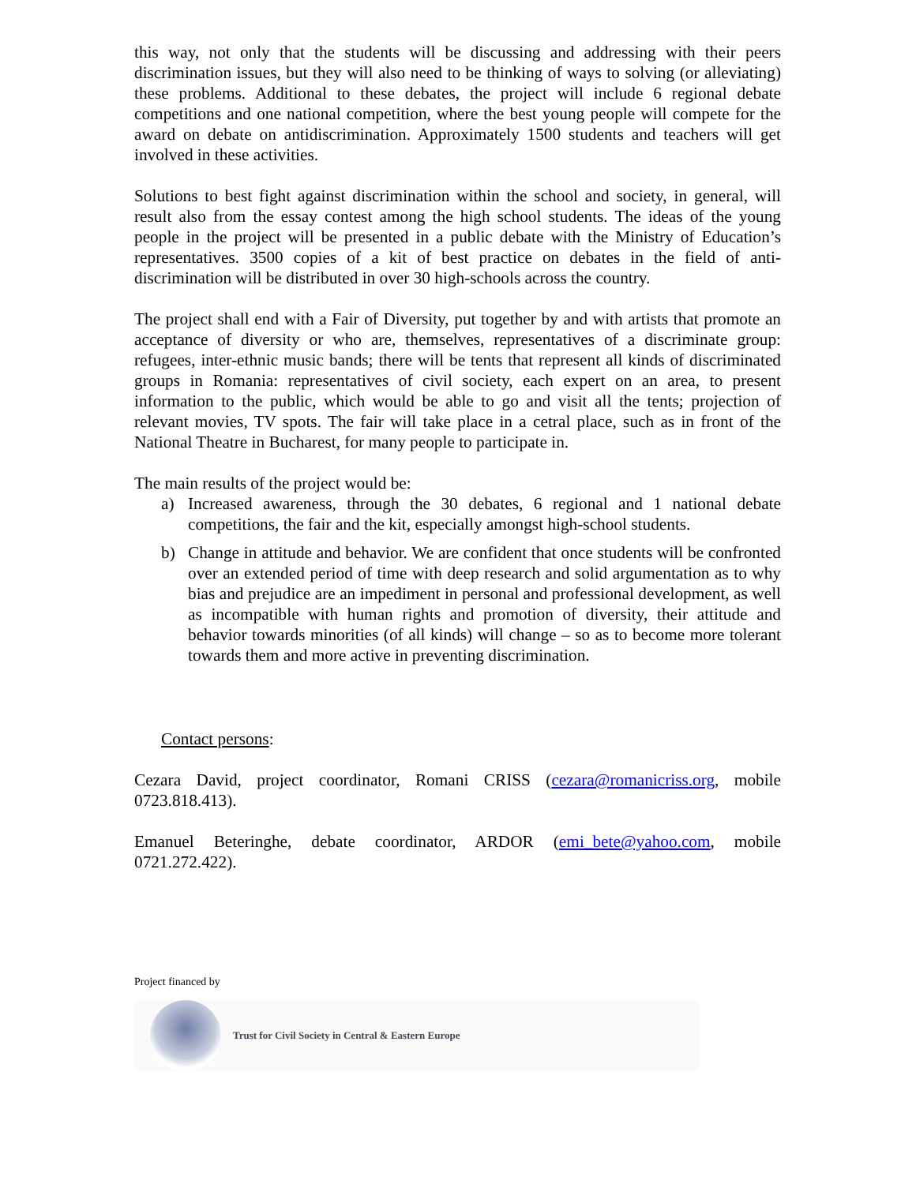this way, not only that the students will be discussing and addressing with their peers discrimination issues, but they will also need to be thinking of ways to solving (or alleviating) these problems. Additional to these debates, the project will include 6 regional debate competitions and one national competition, where the best young people will compete for the award on debate on antidiscrimination. Approximately 1500 students and teachers will get involved in these activities.
Solutions to best fight against discrimination within the school and society, in general, will result also from the essay contest among the high school students. The ideas of the young people in the project will be presented in a public debate with the Ministry of Education’s representatives. 3500 copies of a kit of best practice on debates in the field of anti-discrimination will be distributed in over 30 high-schools across the country.
The project shall end with a Fair of Diversity, put together by and with artists that promote an acceptance of diversity or who are, themselves, representatives of a discriminate group: refugees, inter-ethnic music bands; there will be tents that represent all kinds of discriminated groups in Romania: representatives of civil society, each expert on an area, to present information to the public, which would be able to go and visit all the tents; projection of relevant movies, TV spots. The fair will take place in a cetral place, such as in front of the National Theatre in Bucharest, for many people to participate in.
The main results of the project would be:
a) Increased awareness, through the 30 debates, 6 regional and 1 national debate competitions, the fair and the kit, especially amongst high-school students.
b) Change in attitude and behavior. We are confident that once students will be confronted over an extended period of time with deep research and solid argumentation as to why bias and prejudice are an impediment in personal and professional development, as well as incompatible with human rights and promotion of diversity, their attitude and behavior towards minorities (of all kinds) will change – so as to become more tolerant towards them and more active in preventing discrimination.
Contact persons:
Cezara David, project coordinator, Romani CRISS (cezara@romanicriss.org, mobile 0723.818.413).
Emanuel Beteringhe, debate coordinator, ARDOR (emi_bete@yahoo.com, mobile 0721.272.422).
Project financed by
Trust for Civil Society in Central & Eastern Europe